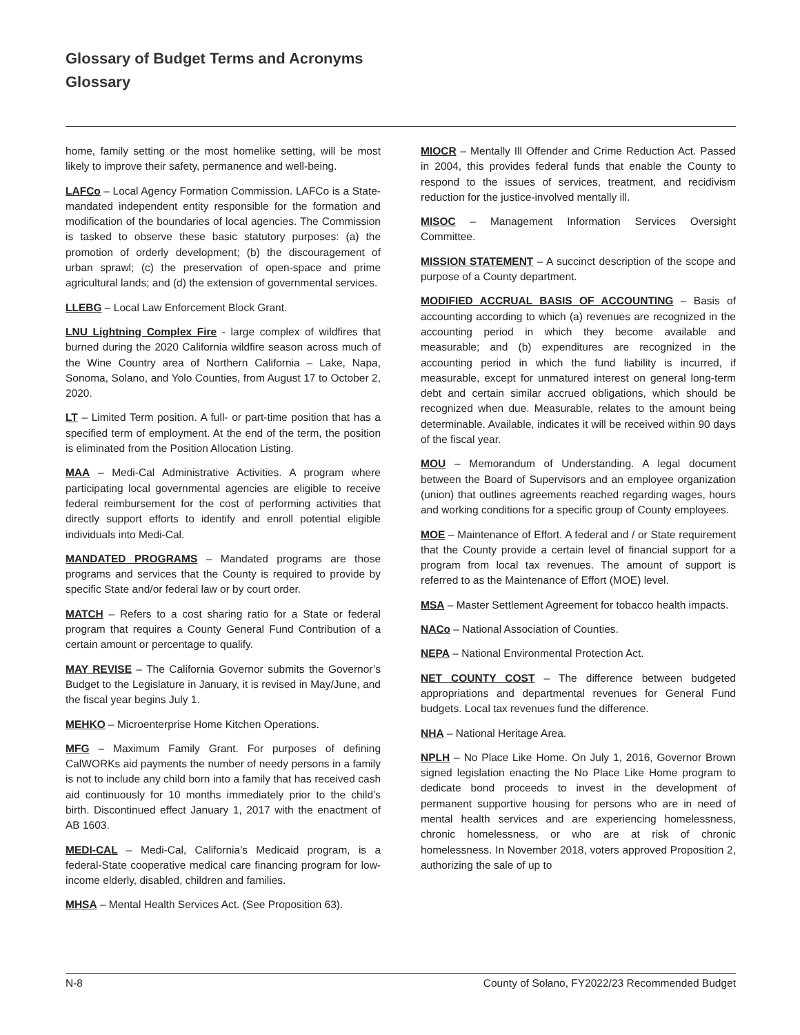Glossary of Budget Terms and Acronyms
Glossary
home, family setting or the most homelike setting, will be most likely to improve their safety, permanence and well-being.
LAFCo – Local Agency Formation Commission. LAFCo is a State-mandated independent entity responsible for the formation and modification of the boundaries of local agencies. The Commission is tasked to observe these basic statutory purposes: (a) the promotion of orderly development; (b) the discouragement of urban sprawl; (c) the preservation of open-space and prime agricultural lands; and (d) the extension of governmental services.
LLEBG – Local Law Enforcement Block Grant.
LNU Lightning Complex Fire - large complex of wildfires that burned during the 2020 California wildfire season across much of the Wine Country area of Northern California – Lake, Napa, Sonoma, Solano, and Yolo Counties, from August 17 to October 2, 2020.
LT – Limited Term position. A full- or part-time position that has a specified term of employment. At the end of the term, the position is eliminated from the Position Allocation Listing.
MAA – Medi-Cal Administrative Activities. A program where participating local governmental agencies are eligible to receive federal reimbursement for the cost of performing activities that directly support efforts to identify and enroll potential eligible individuals into Medi-Cal.
MANDATED PROGRAMS – Mandated programs are those programs and services that the County is required to provide by specific State and/or federal law or by court order.
MATCH – Refers to a cost sharing ratio for a State or federal program that requires a County General Fund Contribution of a certain amount or percentage to qualify.
MAY REVISE – The California Governor submits the Governor’s Budget to the Legislature in January, it is revised in May/June, and the fiscal year begins July 1.
MEHKO – Microenterprise Home Kitchen Operations.
MFG – Maximum Family Grant. For purposes of defining CalWORKs aid payments the number of needy persons in a family is not to include any child born into a family that has received cash aid continuously for 10 months immediately prior to the child’s birth. Discontinued effect January 1, 2017 with the enactment of AB 1603.
MEDI-CAL – Medi-Cal, California’s Medicaid program, is a federal-State cooperative medical care financing program for low-income elderly, disabled, children and families.
MHSA – Mental Health Services Act. (See Proposition 63).
MIOCR – Mentally Ill Offender and Crime Reduction Act. Passed in 2004, this provides federal funds that enable the County to respond to the issues of services, treatment, and recidivism reduction for the justice-involved mentally ill.
MISOC – Management Information Services Oversight Committee.
MISSION STATEMENT – A succinct description of the scope and purpose of a County department.
MODIFIED ACCRUAL BASIS OF ACCOUNTING – Basis of accounting according to which (a) revenues are recognized in the accounting period in which they become available and measurable; and (b) expenditures are recognized in the accounting period in which the fund liability is incurred, if measurable, except for unmatured interest on general long-term debt and certain similar accrued obligations, which should be recognized when due. Measurable, relates to the amount being determinable. Available, indicates it will be received within 90 days of the fiscal year.
MOU – Memorandum of Understanding. A legal document between the Board of Supervisors and an employee organization (union) that outlines agreements reached regarding wages, hours and working conditions for a specific group of County employees.
MOE – Maintenance of Effort. A federal and / or State requirement that the County provide a certain level of financial support for a program from local tax revenues. The amount of support is referred to as the Maintenance of Effort (MOE) level.
MSA – Master Settlement Agreement for tobacco health impacts.
NACo – National Association of Counties.
NEPA – National Environmental Protection Act.
NET COUNTY COST – The difference between budgeted appropriations and departmental revenues for General Fund budgets. Local tax revenues fund the difference.
NHA – National Heritage Area.
NPLH – No Place Like Home. On July 1, 2016, Governor Brown signed legislation enacting the No Place Like Home program to dedicate bond proceeds to invest in the development of permanent supportive housing for persons who are in need of mental health services and are experiencing homelessness, chronic homelessness, or who are at risk of chronic homelessness. In November 2018, voters approved Proposition 2, authorizing the sale of up to
N-8 County of Solano, FY2022/23 Recommended Budget